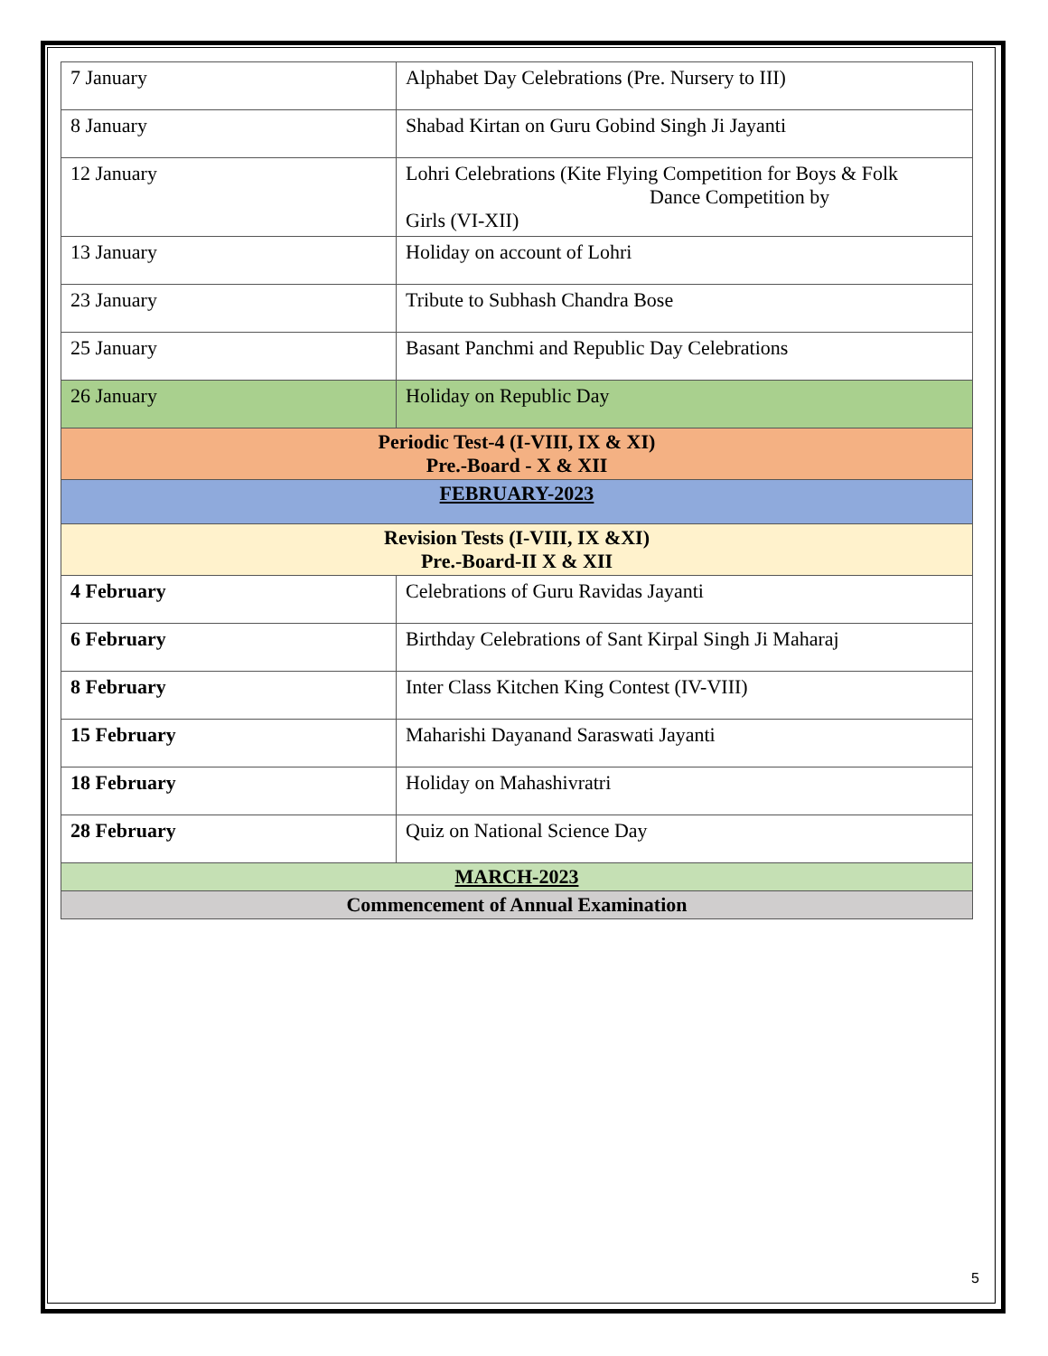| 7 January | Alphabet Day Celebrations (Pre. Nursery to III) |
| 8 January | Shabad Kirtan on Guru Gobind Singh Ji Jayanti |
| 12 January | Lohri Celebrations (Kite Flying Competition for Boys & Folk Dance Competition by Girls (VI-XII) |
| 13 January | Holiday on account of Lohri |
| 23 January | Tribute to Subhash Chandra Bose |
| 25 January | Basant Panchmi and Republic Day Celebrations |
| 26 January | Holiday on Republic Day |
| Periodic Test-4 (I-VIII, IX & XI) Pre.-Board - X & XII | |
| FEBRUARY-2023 | |
| Revision Tests (I-VIII, IX &XI) Pre.-Board-II X & XII | |
| 4 February | Celebrations of Guru Ravidas Jayanti |
| 6 February | Birthday Celebrations of Sant Kirpal Singh Ji Maharaj |
| 8 February | Inter Class Kitchen King Contest (IV-VIII) |
| 15 February | Maharishi Dayanand Saraswati Jayanti |
| 18 February | Holiday on Mahashivratri |
| 28 February | Quiz on National Science Day |
| MARCH-2023 | |
| Commencement of Annual Examination | |
5